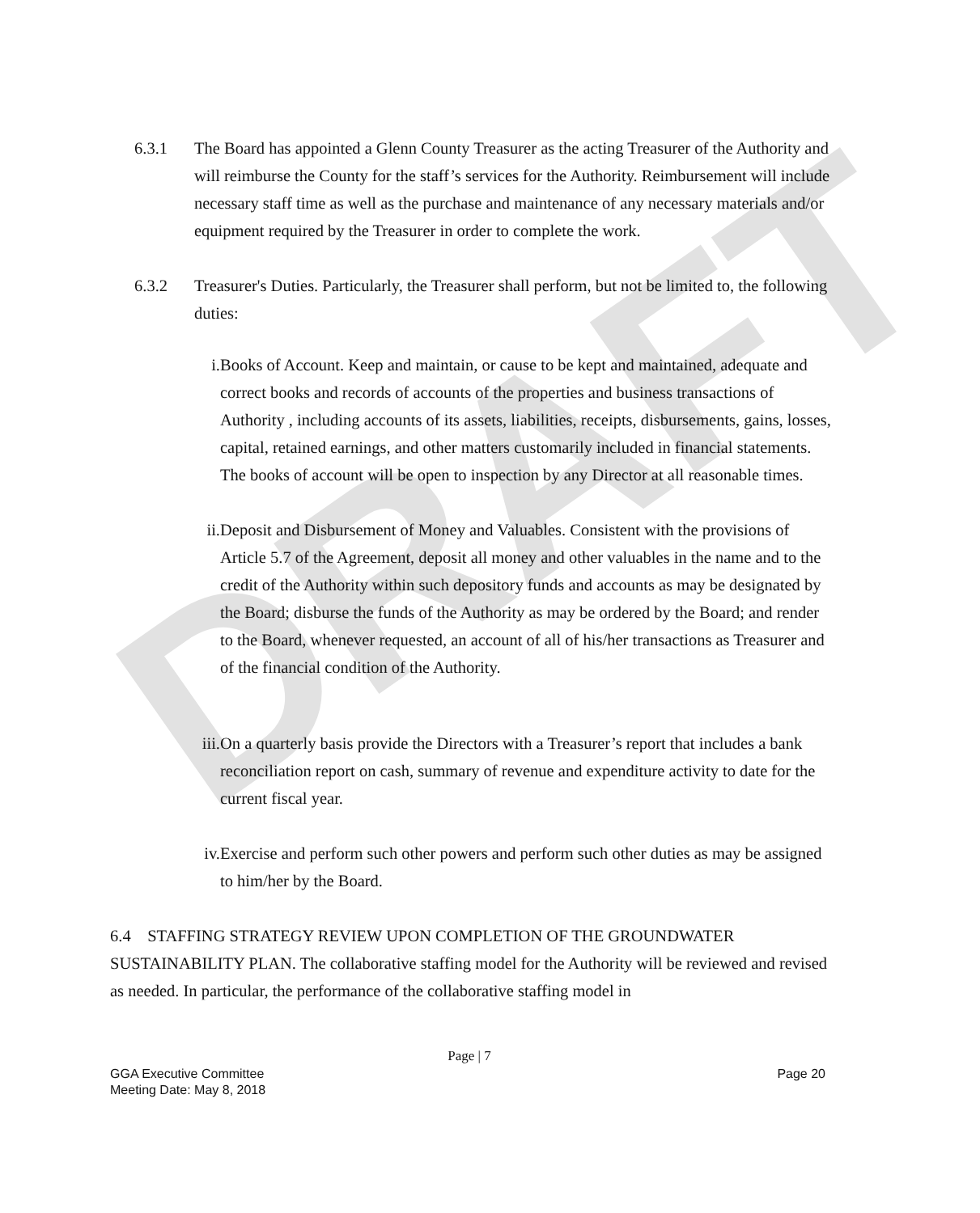DRAFT
6.3.1 The Board has appointed a Glenn County Treasurer as the acting Treasurer of the Authority and will reimburse the County for the staff’s services for the Authority. Reimbursement will include necessary staff time as well as the purchase and maintenance of any necessary materials and/or equipment required by the Treasurer in order to complete the work.
6.3.2 Treasurer's Duties. Particularly, the Treasurer shall perform, but not be limited to, the following duties:
i. Books of Account. Keep and maintain, or cause to be kept and maintained, adequate and correct books and records of accounts of the properties and business transactions of Authority , including accounts of its assets, liabilities, receipts, disbursements, gains, losses, capital, retained earnings, and other matters customarily included in financial statements. The books of account will be open to inspection by any Director at all reasonable times.
ii.
Deposit and Disbursement of Money and Valuables. Consistent with the provisions of Article 5.7 of the Agreement, deposit all money and other valuables in the name and to the credit of the Authority within such depository funds and accounts as may be designated by the Board; disburse the funds of the Authority as may be ordered by the Board; and render to the Board, whenever requested, an account of all of his/her transactions as Treasurer and of the financial condition of the Authority.
iii.
On a quarterly basis provide the Directors with a Treasurer’s report that includes a bank reconciliation report on cash, summary of revenue and expenditure activity to date for the current fiscal year.
iv.
Exercise and perform such other powers and perform such other duties as may be assigned to him/her by the Board.
6.4 STAFFING STRATEGY REVIEW UPON COMPLETION OF THE GROUNDWATER SUSTAINABILITY PLAN. The collaborative staffing model for the Authority will be reviewed and revised as needed. In particular, the performance of the collaborative staffing model in
Page | 7
GGA Executive Committee
Meeting Date: May 8, 2018 Page 20